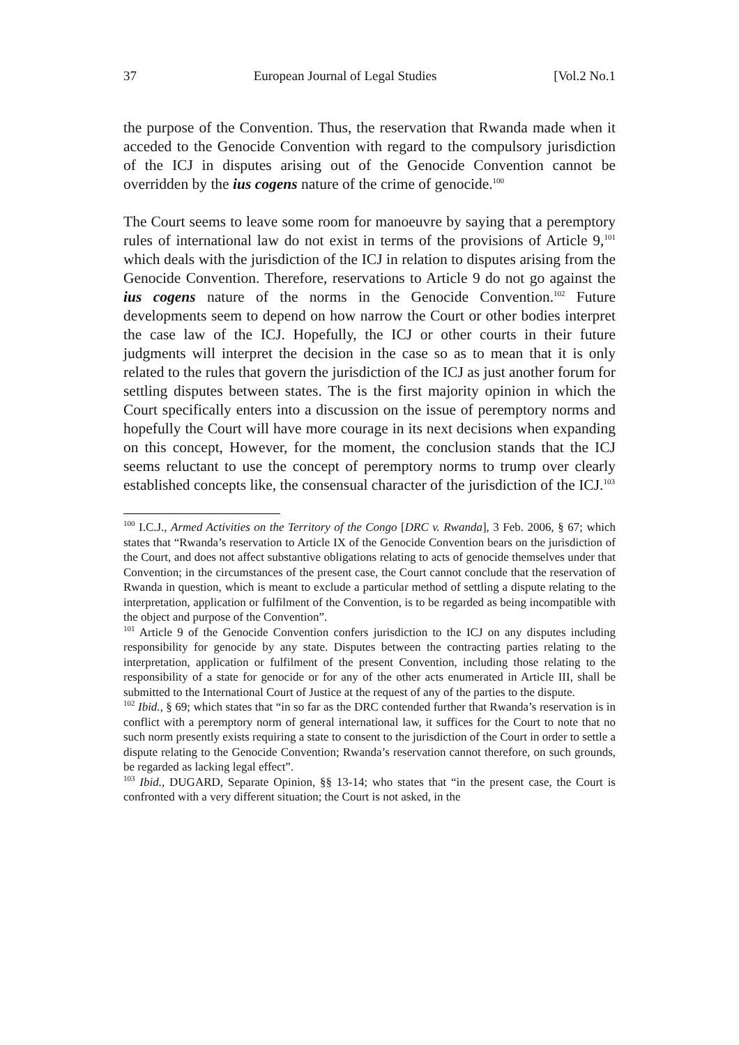37 European Journal of Legal Studies [Vol.2 No.1
the purpose of the Convention. Thus, the reservation that Rwanda made when it acceded to the Genocide Convention with regard to the compulsory jurisdiction of the ICJ in disputes arising out of the Genocide Convention cannot be overridden by the ius cogens nature of the crime of genocide.<sup>100</sup>
The Court seems to leave some room for manoeuvre by saying that a peremptory rules of international law do not exist in terms of the provisions of Article 9,<sup>101</sup> which deals with the jurisdiction of the ICJ in relation to disputes arising from the Genocide Convention. Therefore, reservations to Article 9 do not go against the ius cogens nature of the norms in the Genocide Convention.<sup>102</sup> Future developments seem to depend on how narrow the Court or other bodies interpret the case law of the ICJ. Hopefully, the ICJ or other courts in their future judgments will interpret the decision in the case so as to mean that it is only related to the rules that govern the jurisdiction of the ICJ as just another forum for settling disputes between states. The is the first majority opinion in which the Court specifically enters into a discussion on the issue of peremptory norms and hopefully the Court will have more courage in its next decisions when expanding on this concept, However, for the moment, the conclusion stands that the ICJ seems reluctant to use the concept of peremptory norms to trump over clearly established concepts like, the consensual character of the jurisdiction of the ICJ.<sup>103</sup>
<sup>100</sup> I.C.J., Armed Activities on the Territory of the Congo [DRC v. Rwanda], 3 Feb. 2006, § 67; which states that “Rwanda’s reservation to Article IX of the Genocide Convention bears on the jurisdiction of the Court, and does not affect substantive obligations relating to acts of genocide themselves under that Convention; in the circumstances of the present case, the Court cannot conclude that the reservation of Rwanda in question, which is meant to exclude a particular method of settling a dispute relating to the interpretation, application or fulfilment of the Convention, is to be regarded as being incompatible with the object and purpose of the Convention”.
<sup>101</sup> Article 9 of the Genocide Convention confers jurisdiction to the ICJ on any disputes including responsibility for genocide by any state. Disputes between the contracting parties relating to the interpretation, application or fulfilment of the present Convention, including those relating to the responsibility of a state for genocide or for any of the other acts enumerated in Article III, shall be submitted to the International Court of Justice at the request of any of the parties to the dispute.
<sup>102</sup> Ibid., § 69; which states that “in so far as the DRC contended further that Rwanda’s reservation is in conflict with a peremptory norm of general international law, it suffices for the Court to note that no such norm presently exists requiring a state to consent to the jurisdiction of the Court in order to settle a dispute relating to the Genocide Convention; Rwanda’s reservation cannot therefore, on such grounds, be regarded as lacking legal effect”.
<sup>103</sup> Ibid., DUGARD, Separate Opinion, §§ 13-14; who states that “in the present case, the Court is confronted with a very different situation; the Court is not asked, in the